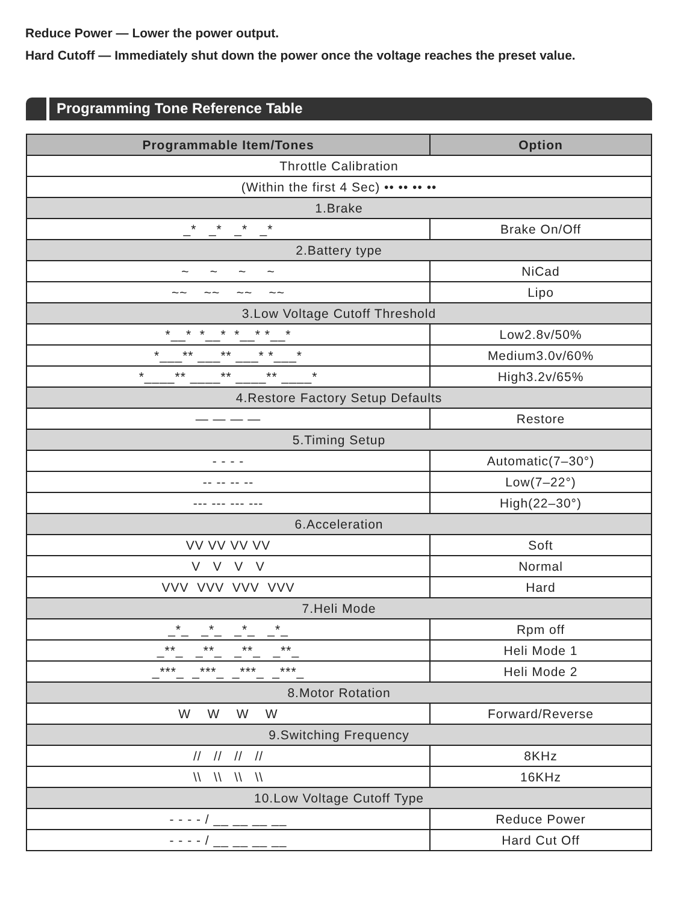Reduce Power — Lower the power output.
Hard Cutoff — Immediately shut down the power once the voltage reaches the preset value.
Programming Tone Reference Table
| Programmable Item/Tones | Option |
| --- | --- |
| Throttle Calibration | |
| (Within the first 4 Sec) •• •• •• •• | |
| 1.Brake | |
| _* _* _* _* | Brake On/Off |
| 2.Battery type | |
| ~ ~ ~ ~ | NiCad |
| ~~ ~~ ~~ ~~ | Lipo |
| 3.Low Voltage Cutoff Threshold | |
| *__* *__* *__* *__* | Low2.8v/50% |
| *___** ___** ___* *___* | Medium3.0v/60% |
| *____** ____** ____** ____* | High3.2v/65% |
| 4.Restore Factory Setup Defaults | |
| — — — — | Restore |
| 5.Timing Setup | |
| - - - - | Automatic(7–30°) |
| -- -- -- -- | Low(7–22°) |
| --- --- --- --- | High(22–30°) |
| 6.Acceleration | |
| VV VV VV VV | Soft |
| V V V V | Normal |
| VVV VVV VVV VVV | Hard |
| 7.Heli Mode | |
| _*_ _*_ _*_ _*_ | Rpm off |
| _**_ _**_ _**_ _**_ | Heli Mode 1 |
| _***_ _***_ _***_ _***_ | Heli Mode 2 |
| 8.Motor Rotation | |
| W W W W | Forward/Reverse |
| 9.Switching Frequency | |
| // // // // | 8KHz |
| \\ \\ \\ \\ | 16KHz |
| 10.Low Voltage Cutoff Type | |
| - - - - / __ __ __ __ | Reduce Power |
| - - - - / __ __ __ __ | Hard Cut Off |